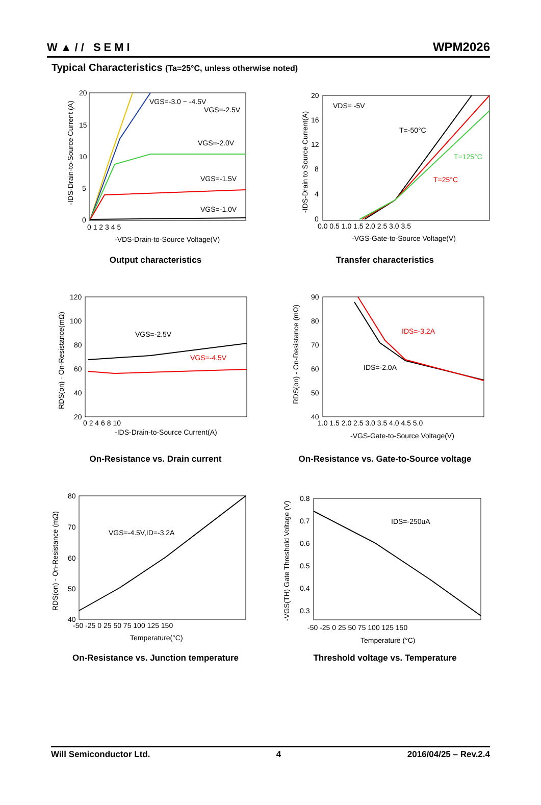W▲// SEMI WPM2026
Typical Characteristics (Ta=25°C, unless otherwise noted)
20
15
10
5
0
0 1 2 3 4 5
VGS=-3.0 ~ -4.5V
VGS=-2.5V
VGS=-2.0V
VGS=-1.5V
VGS=-1.0V
-VDS-Drain-to-Source Voltage(V)
-IDS-Drain-to-Source Current (A)
Output characteristics
20
16
12
8
4
0
0.0 0.5 1.0 1.5 2.0 2.5 3.0 3.5
VDS= -5V
T=-50°C
T=125°C
T=25°C
-VGS-Gate-to-Source Voltage(V)
-IDS-Drain to Source Current(A)
Transfer characteristics
120
100
80
60
40
20
0 2 4 6 8 10
VGS=-2.5V
VGS=-4.5V
-IDS-Drain-to-Source Current(A)
RDS(on) - On-Resistance(mΩ)
On-Resistance vs. Drain current
90
80
70
60
50
40
1.0 1.5 2.0 2.5 3.0 3.5 4.0 4.5 5.0
IDS=-3.2A
IDS=-2.0A
-VGS-Gate-to-Source Voltage(V)
RDS(on) - On-Resistance (mΩ)
On-Resistance vs. Gate-to-Source voltage
80
70
60
50
40
-50 -25 0 25 50 75 100 125 150
VGS=-4.5V,ID=-3.2A
Temperature(°C)
RDS(on) - On-Resistance (mΩ)
On-Resistance vs. Junction temperature
0.8
0.7
0.6
0.5
0.4
0.3
-50 -25 0 25 50 75 100 125 150
IDS=-250uA
Temperature (°C)
-VGS(TH) Gate Threshold Voltage (V)
Threshold voltage vs. Temperature
Will Semiconductor Ltd. 4 2016/04/25 – Rev.2.4